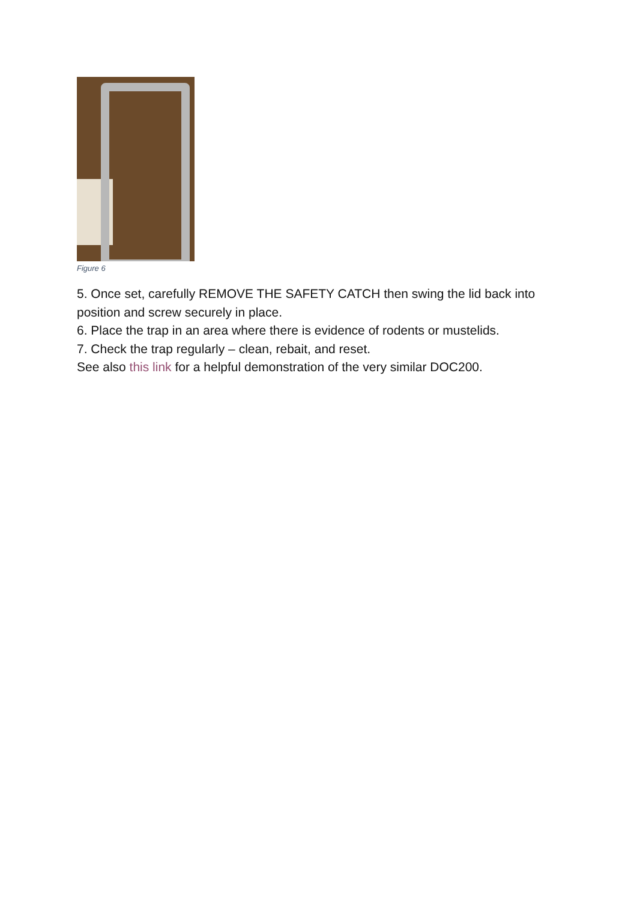Figure 6
5. Once set, carefully REMOVE THE SAFETY CATCH then swing the lid back into position and screw securely in place.
6. Place the trap in an area where there is evidence of rodents or mustelids.
7. Check the trap regularly – clean, rebait, and reset.
See also this link for a helpful demonstration of the very similar DOC200.